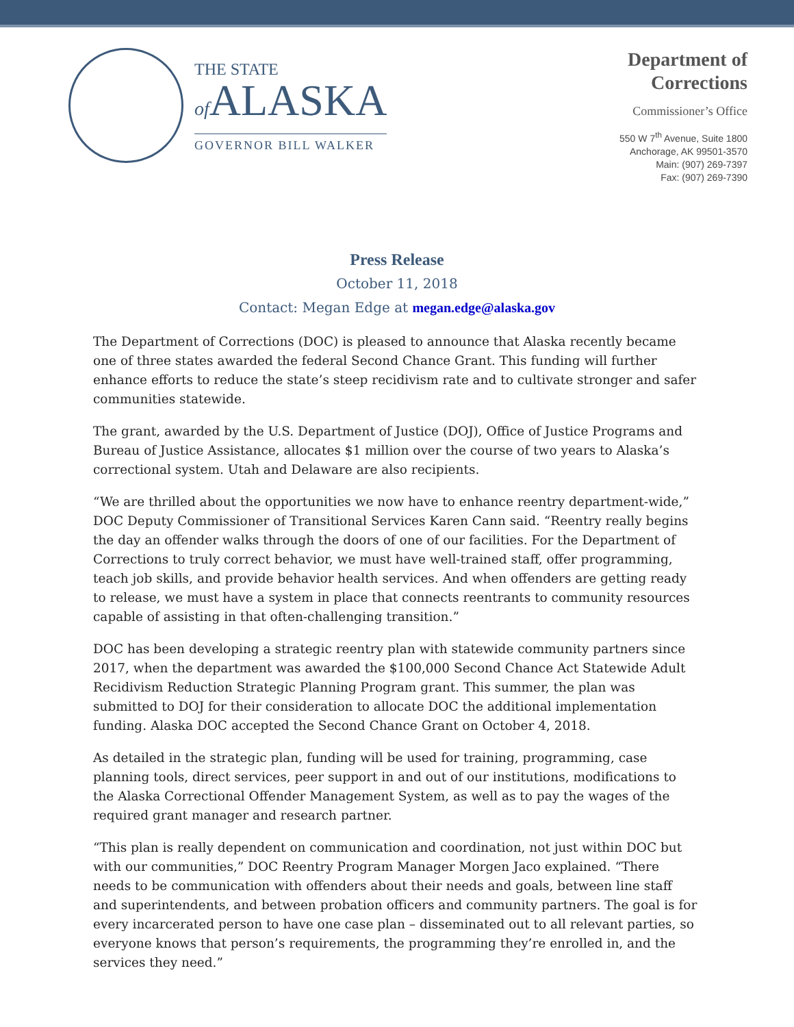THE STATE
of ALASKA
GOVERNOR BILL WALKER
Department of
Corrections
Commissioner’s Office
550 W 7<sup>th</sup> Avenue, Suite 1800
Anchorage, AK 99501-3570
Main: (907) 269-7397
Fax: (907) 269-7390
Press Release
October 11, 2018
Contact: Megan Edge at megan.edge@alaska.gov
The Department of Corrections (DOC) is pleased to announce that Alaska recently became one of three states awarded the federal Second Chance Grant. This funding will further enhance efforts to reduce the state’s steep recidivism rate and to cultivate stronger and safer communities statewide.
The grant, awarded by the U.S. Department of Justice (DOJ), Office of Justice Programs and Bureau of Justice Assistance, allocates $1 million over the course of two years to Alaska’s correctional system. Utah and Delaware are also recipients.
“We are thrilled about the opportunities we now have to enhance reentry department-wide,” DOC Deputy Commissioner of Transitional Services Karen Cann said. “Reentry really begins the day an offender walks through the doors of one of our facilities. For the Department of Corrections to truly correct behavior, we must have well-trained staff, offer programming, teach job skills, and provide behavior health services. And when offenders are getting ready to release, we must have a system in place that connects reentrants to community resources capable of assisting in that often-challenging transition.”
DOC has been developing a strategic reentry plan with statewide community partners since 2017, when the department was awarded the $100,000 Second Chance Act Statewide Adult Recidivism Reduction Strategic Planning Program grant. This summer, the plan was submitted to DOJ for their consideration to allocate DOC the additional implementation funding. Alaska DOC accepted the Second Chance Grant on October 4, 2018.
As detailed in the strategic plan, funding will be used for training, programming, case planning tools, direct services, peer support in and out of our institutions, modifications to the Alaska Correctional Offender Management System, as well as to pay the wages of the required grant manager and research partner.
“This plan is really dependent on communication and coordination, not just within DOC but with our communities,” DOC Reentry Program Manager Morgen Jaco explained. “There needs to be communication with offenders about their needs and goals, between line staff and superintendents, and between probation officers and community partners. The goal is for every incarcerated person to have one case plan – disseminated out to all relevant parties, so everyone knows that person’s requirements, the programming they’re enrolled in, and the services they need.”